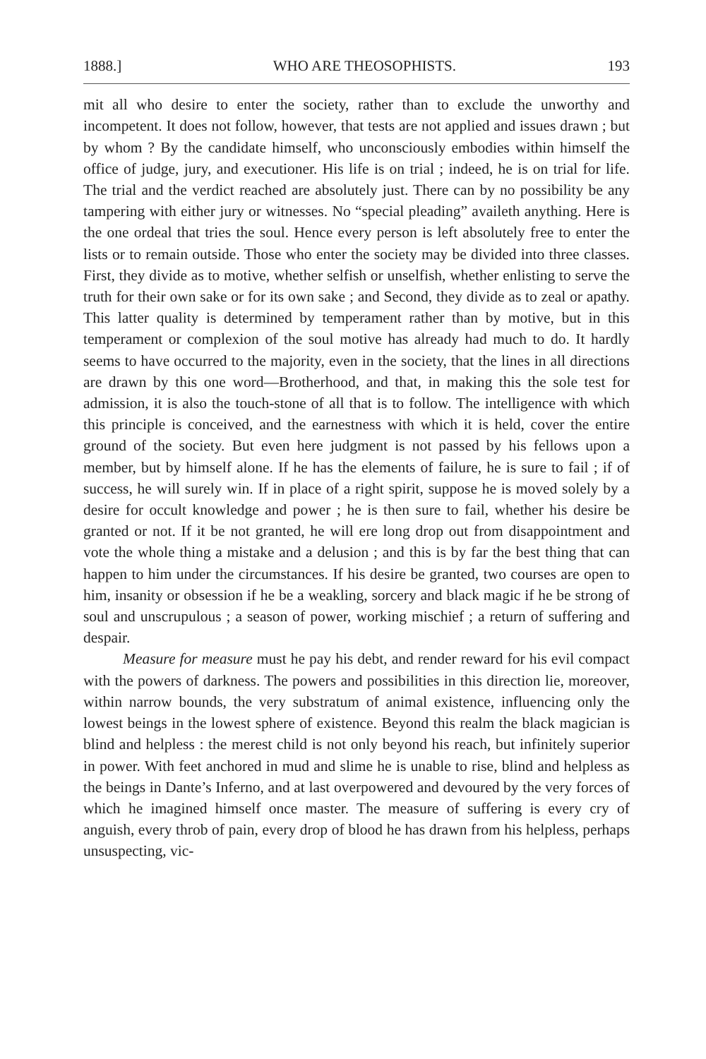1888.] WHO ARE THEOSOPHISTS. 193
mit all who desire to enter the society, rather than to exclude the unworthy and incompetent. It does not follow, however, that tests are not applied and issues drawn ; but by whom ? By the candidate himself, who unconsciously embodies within himself the office of judge, jury, and executioner. His life is on trial ; indeed, he is on trial for life. The trial and the verdict reached are absolutely just. There can by no possibility be any tampering with either jury or witnesses. No “special pleading” availeth anything. Here is the one ordeal that tries the soul. Hence every person is left absolutely free to enter the lists or to remain outside. Those who enter the society may be divided into three classes. First, they divide as to motive, whether selfish or unselfish, whether enlisting to serve the truth for their own sake or for its own sake ; and Second, they divide as to zeal or apathy. This latter quality is determined by temperament rather than by motive, but in this temperament or complexion of the soul motive has already had much to do. It hardly seems to have occurred to the majority, even in the society, that the lines in all directions are drawn by this one word—Brotherhood, and that, in making this the sole test for admission, it is also the touch-stone of all that is to follow. The intelligence with which this principle is conceived, and the earnestness with which it is held, cover the entire ground of the society. But even here judgment is not passed by his fellows upon a member, but by himself alone. If he has the elements of failure, he is sure to fail ; if of success, he will surely win. If in place of a right spirit, suppose he is moved solely by a desire for occult knowledge and power ; he is then sure to fail, whether his desire be granted or not. If it be not granted, he will ere long drop out from disappointment and vote the whole thing a mistake and a delusion ; and this is by far the best thing that can happen to him under the circumstances. If his desire be granted, two courses are open to him, insanity or obsession if he be a weakling, sorcery and black magic if he be strong of soul and unscrupulous ; a season of power, working mischief ; a return of suffering and despair.
Measure for measure must he pay his debt, and render reward for his evil compact with the powers of darkness. The powers and possibilities in this direction lie, moreover, within narrow bounds, the very substratum of animal existence, influencing only the lowest beings in the lowest sphere of existence. Beyond this realm the black magician is blind and helpless : the merest child is not only beyond his reach, but infinitely superior in power. With feet anchored in mud and slime he is unable to rise, blind and helpless as the beings in Dante’s Inferno, and at last overpowered and devoured by the very forces of which he imagined himself once master. The measure of suffering is every cry of anguish, every throb of pain, every drop of blood he has drawn from his helpless, perhaps unsuspecting, vic-